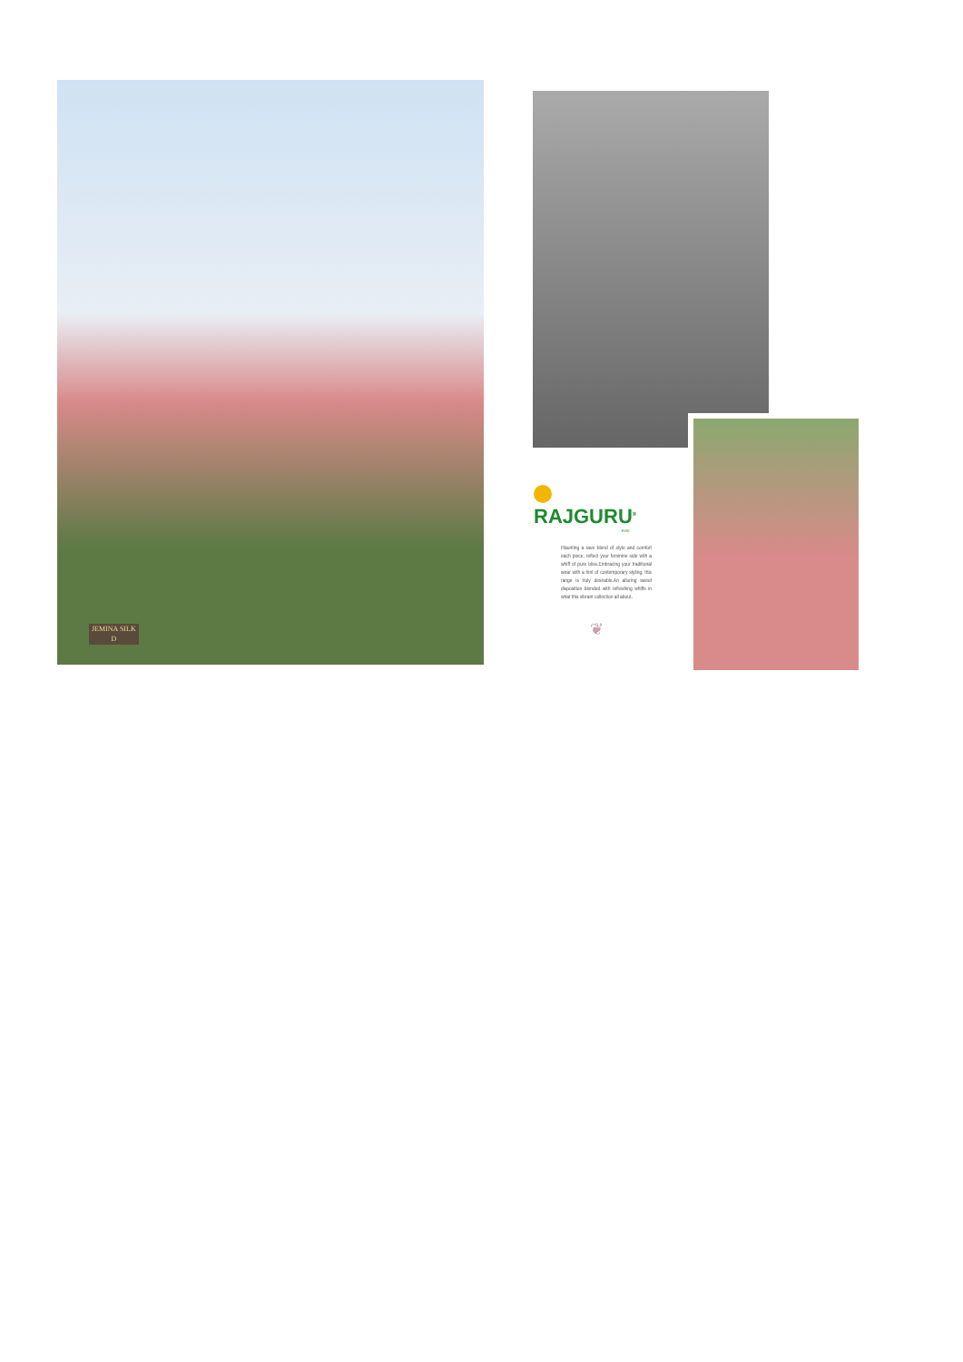JEMINA SILK
D
RAJGURU<sup>®</sup>
RISE
Flaunting a rave blend of style and comfort each piece, reflect your feminine side with a whiff of pure bliss.Embracing your traditional wear with a hint of contemporary styling, this range is truly desirable.An alluring sweet disposition blended with refreshing whiffs in what this vibrant collection all about.
❦